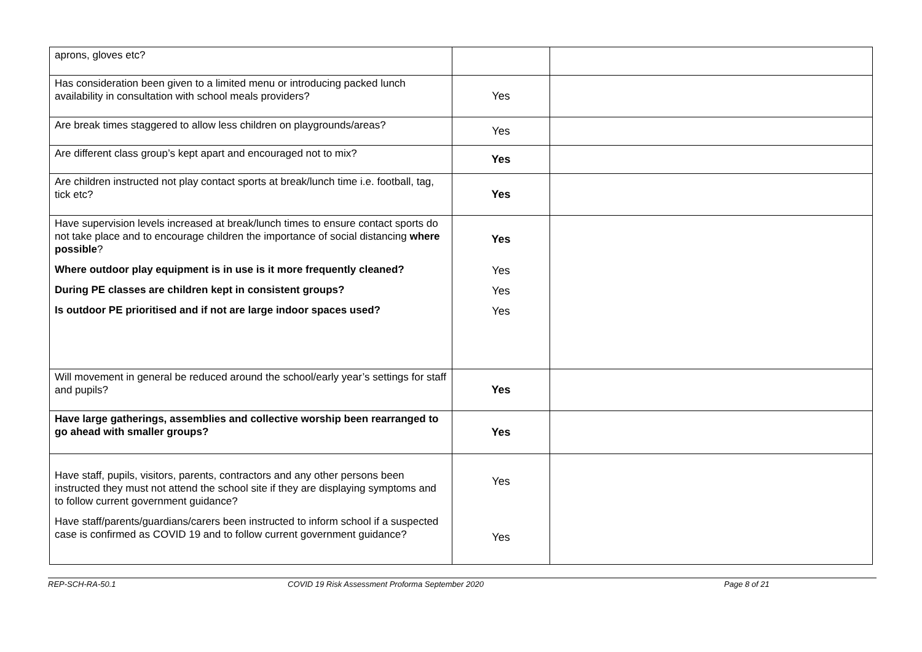| aprons, gloves etc? | | |
| Has consideration been given to a limited menu or introducing packed lunch availability in consultation with school meals providers? | Yes | |
| Are break times staggered to allow less children on playgrounds/areas? | Yes | |
| Are different class group’s kept apart and encouraged not to mix? | Yes | |
| Are children instructed not play contact sports at break/lunch time i.e. football, tag, tick etc? | Yes | |
| Have supervision levels increased at break/lunch times to ensure contact sports do not take place and to encourage children the importance of social distancing where possible ? Where outdoor play equipment is in use is it more frequently cleaned? During PE classes are children kept in consistent groups? Is outdoor PE prioritised and if not are large indoor spaces used? | Yes Yes Yes Yes | |
| Will movement in general be reduced around the school/early year’s settings for staff and pupils? | Yes | |
| Have large gatherings, assemblies and collective worship been rearranged to go ahead with smaller groups? | Yes | |
| Have staff, pupils, visitors, parents, contractors and any other persons been instructed they must not attend the school site if they are displaying symptoms and to follow current government guidance? Have staff/parents/guardians/carers been instructed to inform school if a suspected case is confirmed as COVID 19 and to follow current government guidance? | Yes Yes | |
REP-SCH-RA-50.1 COVID 19 Risk Assessment Proforma September 2020 Page 8 of 21